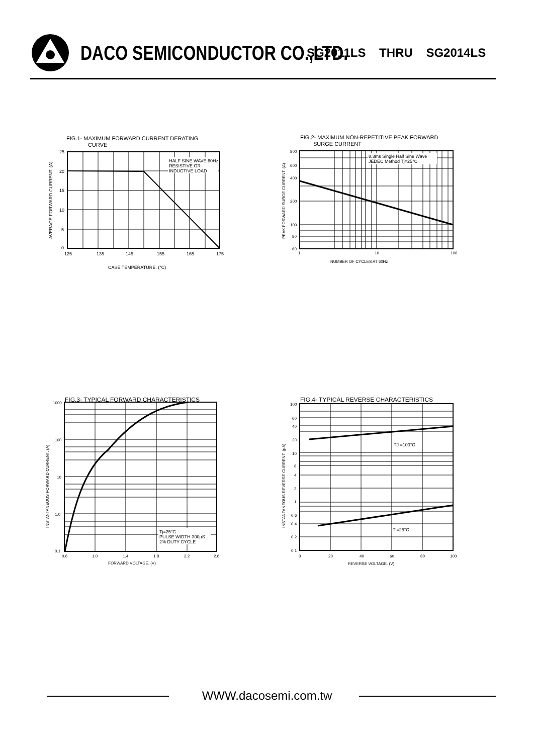DACO SEMICONDUCTOR CO.,LTD.
SG2011LS THRU SG2014LS
FIG.1- MAXIMUM FORWARD CURRENT DERATING
CURVE
HALF SINE WAVE 60Hz
RESISTIVE OR
INDUCTIVE LOAD
25
20
15
10
5
0
125
135
145
155
165
175
CASE TEMPERATURE. (°C)
AVERAGE FORWARD CURRENT. (A)
FIG.2- MAXIMUM NON-REPETITIVE PEAK FORWARD
SURGE CURRENT
8.3ms Single Half Sine Wave
JEDEC Method Tj=25°C
800
600
400
200
100
80
60
1
10
100
NUMBER OF CYCLES AT 60Hz
PEAK FORWARD SURGE CURRENT. (A)
FIG.3- TYPICAL FORWARD CHARACTERISTICS
Tj=25°C
PULSE WIDTH-300μS
2% DUTY CYCLE
1000
100
10
1.0
0.1
0.6
1.0
1.4
1.8
2.2
2.6
FORWARD VOLTAGE. (V)
INSTANTANEOUS FORWARD CURRENT. (A)
FIG.4- TYPICAL REVERSE CHARACTERISTICS
TJ =100°C
Tj=25°C
100
60
40
20
10
6
4
2
1
0.6
0.4
0.2
0.1
0
20
40
60
80
100
REVERSE VOLTAGE. (V)
INSTANTANEOUS REVERSE CURRENT. (μA)
WWW.dacosemi.com.tw